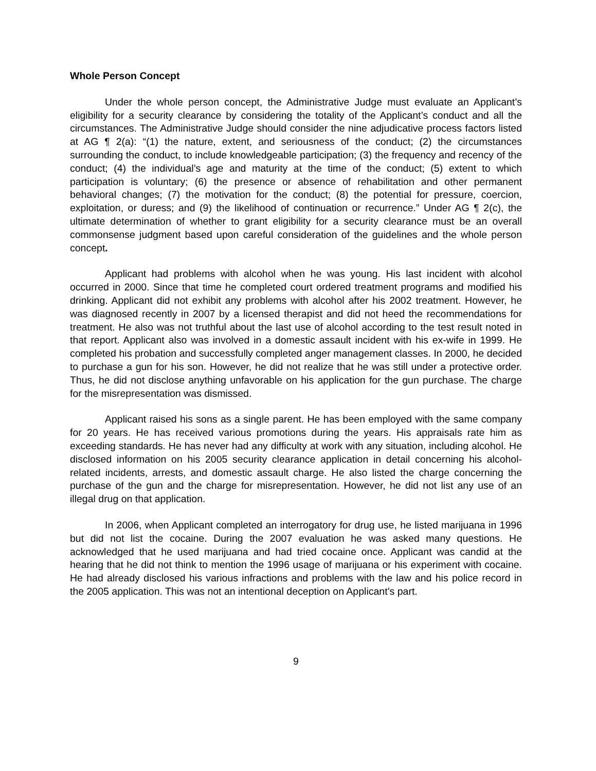Whole Person Concept
Under the whole person concept, the Administrative Judge must evaluate an Applicant’s eligibility for a security clearance by considering the totality of the Applicant’s conduct and all the circumstances. The Administrative Judge should consider the nine adjudicative process factors listed at AG ¶ 2(a): “(1) the nature, extent, and seriousness of the conduct; (2) the circumstances surrounding the conduct, to include knowledgeable participation; (3) the frequency and recency of the conduct; (4) the individual’s age and maturity at the time of the conduct; (5) extent to which participation is voluntary; (6) the presence or absence of rehabilitation and other permanent behavioral changes; (7) the motivation for the conduct; (8) the potential for pressure, coercion, exploitation, or duress; and (9) the likelihood of continuation or recurrence.” Under AG ¶ 2(c), the ultimate determination of whether to grant eligibility for a security clearance must be an overall commonsense judgment based upon careful consideration of the guidelines and the whole person concept.
Applicant had problems with alcohol when he was young. His last incident with alcohol occurred in 2000. Since that time he completed court ordered treatment programs and modified his drinking. Applicant did not exhibit any problems with alcohol after his 2002 treatment. However, he was diagnosed recently in 2007 by a licensed therapist and did not heed the recommendations for treatment. He also was not truthful about the last use of alcohol according to the test result noted in that report. Applicant also was involved in a domestic assault incident with his ex-wife in 1999. He completed his probation and successfully completed anger management classes. In 2000, he decided to purchase a gun for his son. However, he did not realize that he was still under a protective order. Thus, he did not disclose anything unfavorable on his application for the gun purchase. The charge for the misrepresentation was dismissed.
Applicant raised his sons as a single parent. He has been employed with the same company for 20 years. He has received various promotions during the years. His appraisals rate him as exceeding standards. He has never had any difficulty at work with any situation, including alcohol. He disclosed information on his 2005 security clearance application in detail concerning his alcohol-related incidents, arrests, and domestic assault charge. He also listed the charge concerning the purchase of the gun and the charge for misrepresentation. However, he did not list any use of an illegal drug on that application.
In 2006, when Applicant completed an interrogatory for drug use, he listed marijuana in 1996 but did not list the cocaine. During the 2007 evaluation he was asked many questions. He acknowledged that he used marijuana and had tried cocaine once. Applicant was candid at the hearing that he did not think to mention the 1996 usage of marijuana or his experiment with cocaine. He had already disclosed his various infractions and problems with the law and his police record in the 2005 application. This was not an intentional deception on Applicant’s part.
9